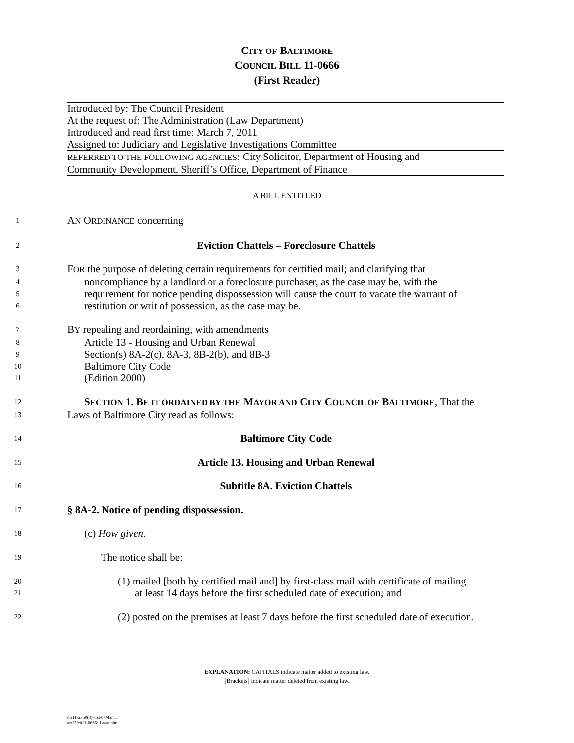CITY OF BALTIMORE
COUNCIL BILL 11-0666
(First Reader)
Introduced by: The Council President
At the request of: The Administration (Law Department)
Introduced and read first time: March 7, 2011
Assigned to: Judiciary and Legislative Investigations Committee
REFERRED TO THE FOLLOWING AGENCIES: City Solicitor, Department of Housing and
Community Development, Sheriff’s Office, Department of Finance
A BILL ENTITLED
1
AN ORDINANCE concerning
2
Eviction Chattels – Foreclosure Chattels
3
FOR the purpose of deleting certain requirements for certified mail; and clarifying that
4
noncompliance by a landlord or a foreclosure purchaser, as the case may be, with the
5
requirement for notice pending dispossession will cause the court to vacate the warrant of
6
restitution or writ of possession, as the case may be.
7
BY repealing and reordaining, with amendments
8
Article 13 - Housing and Urban Renewal
9
Section(s) 8A-2(c), 8A-3, 8B-2(b), and 8B-3
10
Baltimore City Code
11
(Edition 2000)
12
SECTION 1. BE IT ORDAINED BY THE MAYOR AND CITY COUNCIL OF BALTIMORE, That the
13
Laws of Baltimore City read as follows:
14
Baltimore City Code
15
Article 13. Housing and Urban Renewal
16
Subtitle 8A. Eviction Chattels
17
§ 8A-2. Notice of pending dispossession.
18
(c) How given.
19
The notice shall be:
20
(1) mailed [both by certified mail and] by first-class mail with certificate of mailing
21
at least 14 days before the first scheduled date of execution; and
22
(2) posted on the premises at least 7 days before the first scheduled date of execution.
EXPLANATION: CAPITALS indicate matter added to existing law.
[Brackets] indicate matter deleted from existing law.
dlr11-2359(3)~1st/07Mar11
art13/cb11-0666~1st/aa:nbr